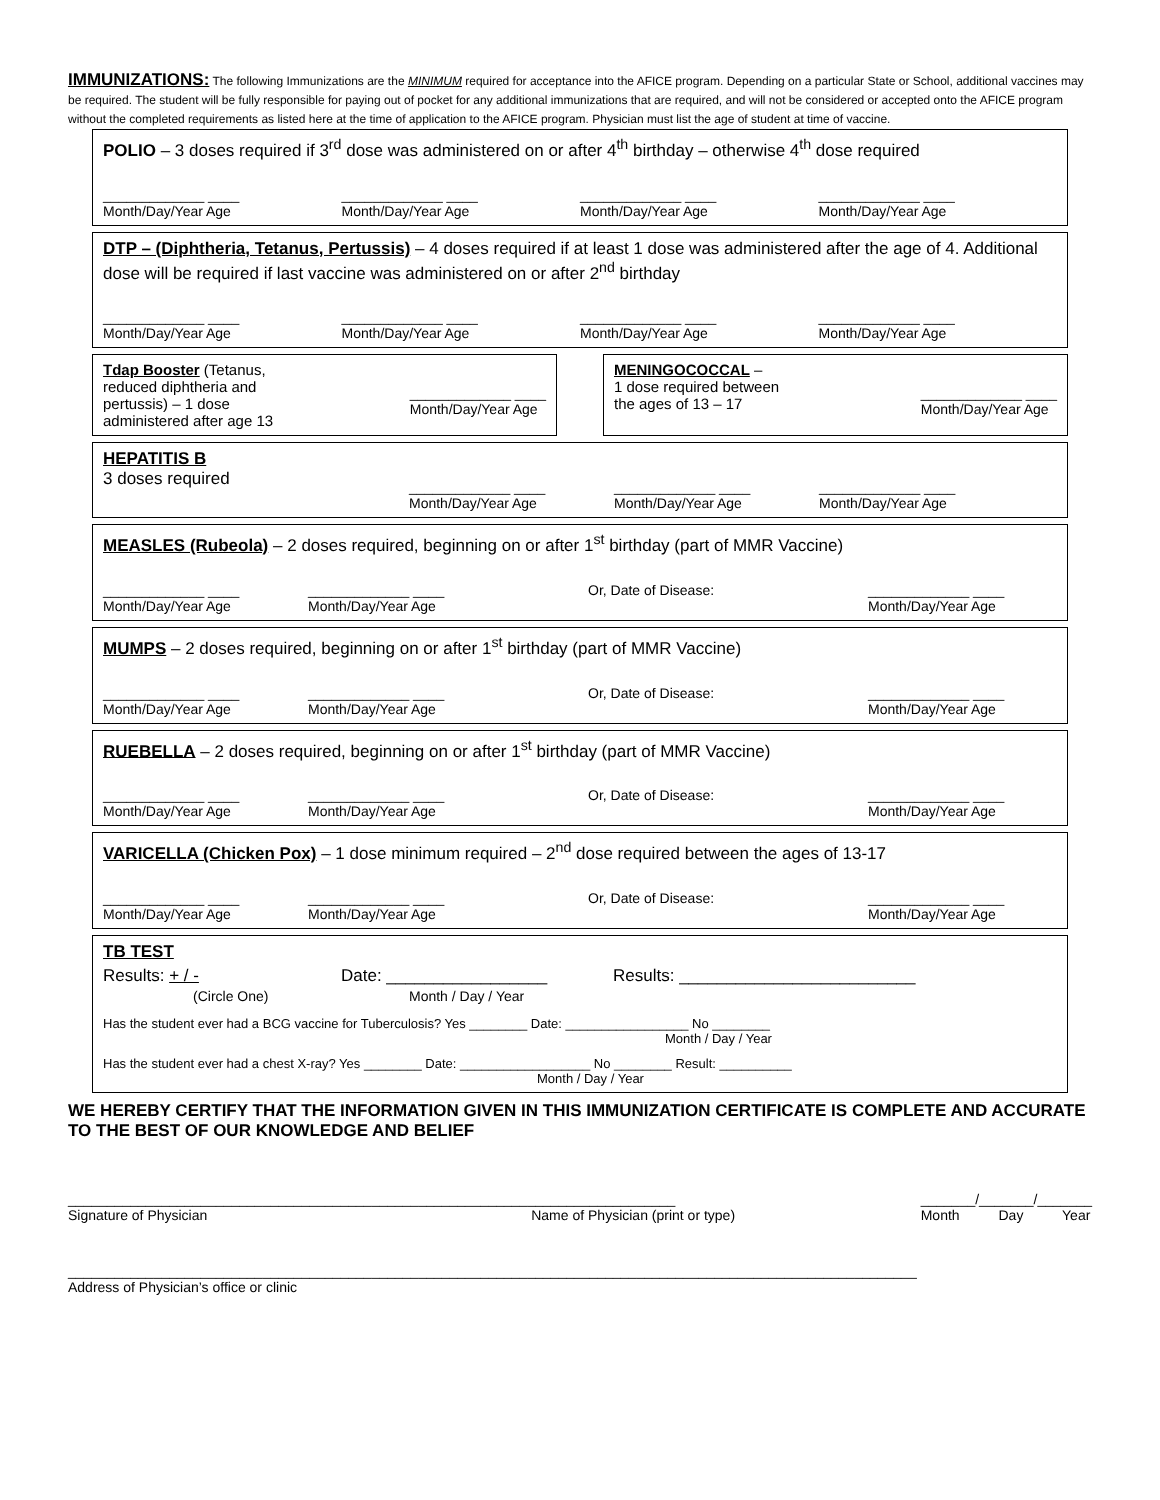IMMUNIZATIONS: The following Immunizations are the MINIMUM required for acceptance into the AFICE program. Depending on a particular State or School, additional vaccines may be required. The student will be fully responsible for paying out of pocket for any additional immunizations that are required, and will not be considered or accepted onto the AFICE program without the completed requirements as listed here at the time of application to the AFICE program. Physician must list the age of student at time of vaccine.
POLIO – 3 doses required if 3<sup>rd</sup> dose was administered on or after 4<sup>th</sup> birthday – otherwise 4<sup>th</sup> dose required
_____________ ____
Month/Day/Year Age
_____________ ____
Month/Day/Year Age
_____________ ____
Month/Day/Year Age
_____________ ____
Month/Day/Year Age
DTP – (Diphtheria, Tetanus, Pertussis) – 4 doses required if at least 1 dose was administered after the age of 4. Additional dose will be required if last vaccine was administered on or after 2<sup>nd</sup> birthday
_____________ ____
Month/Day/Year Age
_____________ ____
Month/Day/Year Age
_____________ ____
Month/Day/Year Age
_____________ ____
Month/Day/Year Age
Tdap Booster (Tetanus,
reduced diphtheria and
pertussis) – 1 dose
administered after age 13
_____________ ____
Month/Day/Year Age
MENINGOCOCCAL –
1 dose required between
the ages of 13 – 17
_____________ ____
Month/Day/Year Age
HEPATITIS B
3 doses required
_____________ ____
Month/Day/Year Age
_____________ ____
Month/Day/Year Age
_____________ ____
Month/Day/Year Age
MEASLES (Rubeola) – 2 doses required, beginning on or after 1<sup>st</sup> birthday (part of MMR Vaccine)
_____________ ____
Month/Day/Year Age
_____________ ____
Month/Day/Year Age
Or, Date of Disease: _____________ ____
Month/Day/Year Age
MUMPS – 2 doses required, beginning on or after 1<sup>st</sup> birthday (part of MMR Vaccine)
_____________ ____
Month/Day/Year Age
_____________ ____
Month/Day/Year Age
Or, Date of Disease: _____________ ____
Month/Day/Year Age
RUEBELLA – 2 doses required, beginning on or after 1<sup>st</sup> birthday (part of MMR Vaccine)
_____________ ____
Month/Day/Year Age
_____________ ____
Month/Day/Year Age
Or, Date of Disease: _____________ ____
Month/Day/Year Age
VARICELLA (Chicken Pox) – 1 dose minimum required – 2<sup>nd</sup> dose required between the ages of 13-17
_____________ ____
Month/Day/Year Age
_____________ ____
Month/Day/Year Age
Or, Date of Disease: _____________ ____
Month/Day/Year Age
TB TEST
Results: + / -
(Circle One)
Date: _________________
Month / Day / Year
Results: _________________________
Has the student ever had a BCG vaccine for Tuberculosis? Yes ________ Date: _________________ No ________
Month / Day / Year
Has the student ever had a chest X-ray? Yes ________ Date: __________________ No ________ Result: __________
Month / Day / Year
WE HEREBY CERTIFY THAT THE INFORMATION GIVEN IN THIS IMMUNIZATION CERTIFICATE IS COMPLETE AND ACCURATE TO THE BEST OF OUR KNOWLEDGE AND BELIEF
______________________________________________________________________________
Signature of Physician Name of Physician (print or type)
_______/_______/_______
Month Day Year
_____________________________________________________________________________________________________________
Address of Physician’s office or clinic